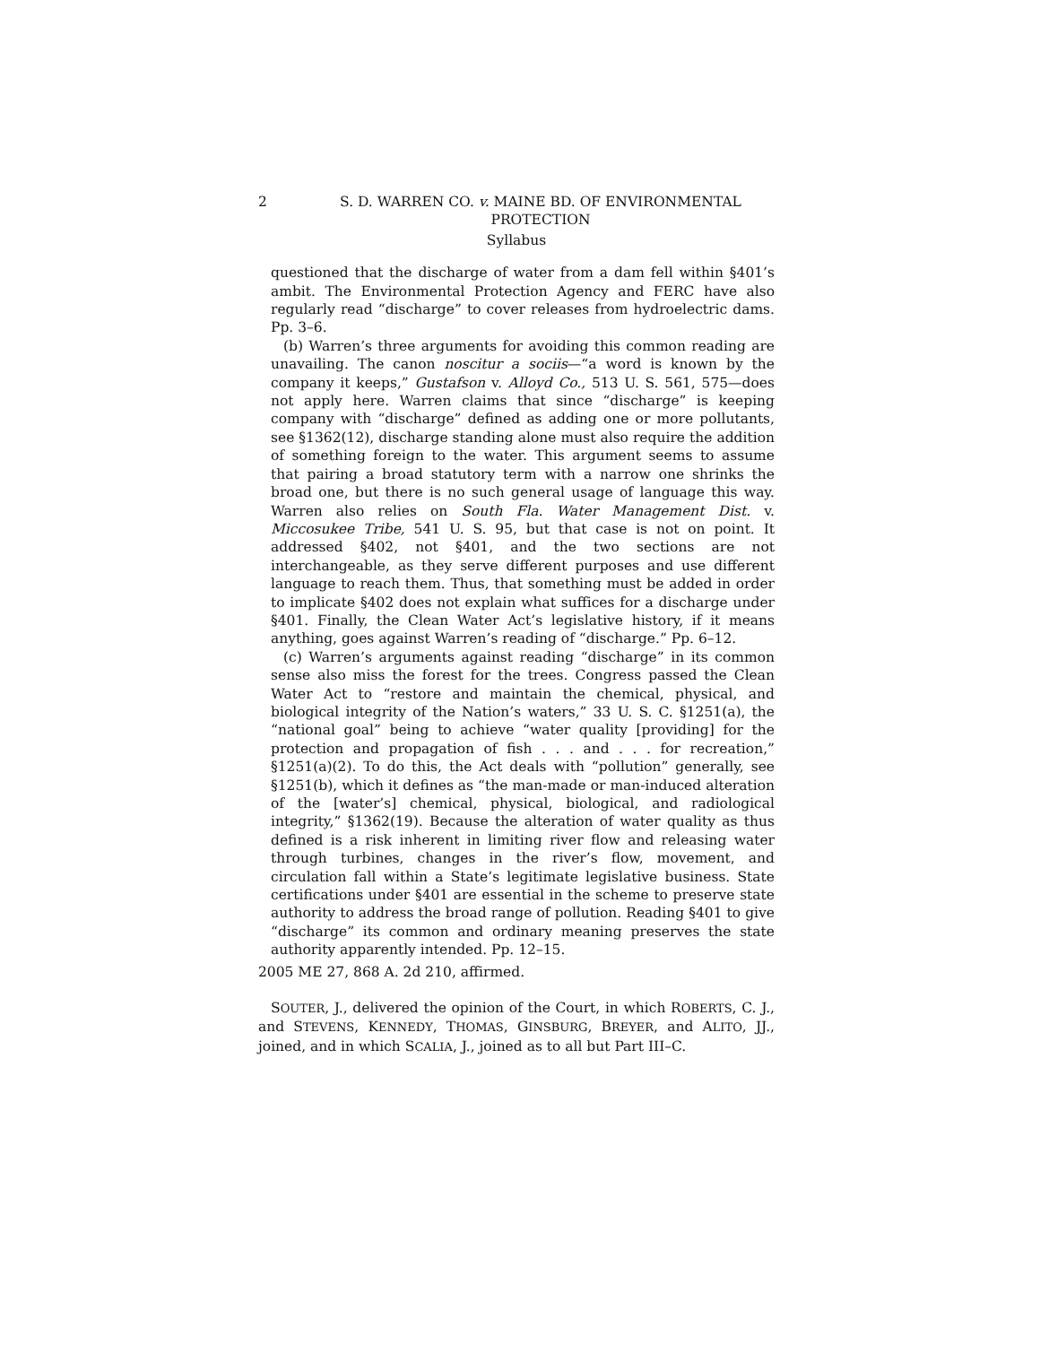2 S. D. WARREN CO. v. MAINE BD. OF ENVIRONMENTAL PROTECTION
Syllabus
questioned that the discharge of water from a dam fell within §401’s ambit. The Environmental Protection Agency and FERC have also regularly read “discharge” to cover releases from hydroelectric dams. Pp. 3–6.
(b) Warren’s three arguments for avoiding this common reading are unavailing. The canon noscitur a sociis—“a word is known by the company it keeps,” Gustafson v. Alloyd Co., 513 U. S. 561, 575—does not apply here. Warren claims that since “discharge” is keeping company with “discharge” defined as adding one or more pollutants, see §1362(12), discharge standing alone must also require the addition of something foreign to the water. This argument seems to assume that pairing a broad statutory term with a narrow one shrinks the broad one, but there is no such general usage of language this way. Warren also relies on South Fla. Water Management Dist. v. Miccosukee Tribe, 541 U. S. 95, but that case is not on point. It addressed §402, not §401, and the two sections are not interchangeable, as they serve different purposes and use different language to reach them. Thus, that something must be added in order to implicate §402 does not explain what suffices for a discharge under §401. Finally, the Clean Water Act’s legislative history, if it means anything, goes against Warren’s reading of “discharge.” Pp. 6–12.
(c) Warren’s arguments against reading “discharge” in its common sense also miss the forest for the trees. Congress passed the Clean Water Act to “restore and maintain the chemical, physical, and biological integrity of the Nation’s waters,” 33 U. S. C. §1251(a), the “national goal” being to achieve “water quality [providing] for the protection and propagation of fish . . . and . . . for recreation,” §1251(a)(2). To do this, the Act deals with “pollution” generally, see §1251(b), which it defines as “the man-made or man-induced alteration of the [water’s] chemical, physical, biological, and radiological integrity,” §1362(19). Because the alteration of water quality as thus defined is a risk inherent in limiting river flow and releasing water through turbines, changes in the river’s flow, movement, and circulation fall within a State’s legitimate legislative business. State certifications under §401 are essential in the scheme to preserve state authority to address the broad range of pollution. Reading §401 to give “discharge” its common and ordinary meaning preserves the state authority apparently intended. Pp. 12–15.
2005 ME 27, 868 A. 2d 210, affirmed.
SOUTER, J., delivered the opinion of the Court, in which ROBERTS, C. J., and STEVENS, KENNEDY, THOMAS, GINSBURG, BREYER, and ALITO, JJ., joined, and in which SCALIA, J., joined as to all but Part III–C.